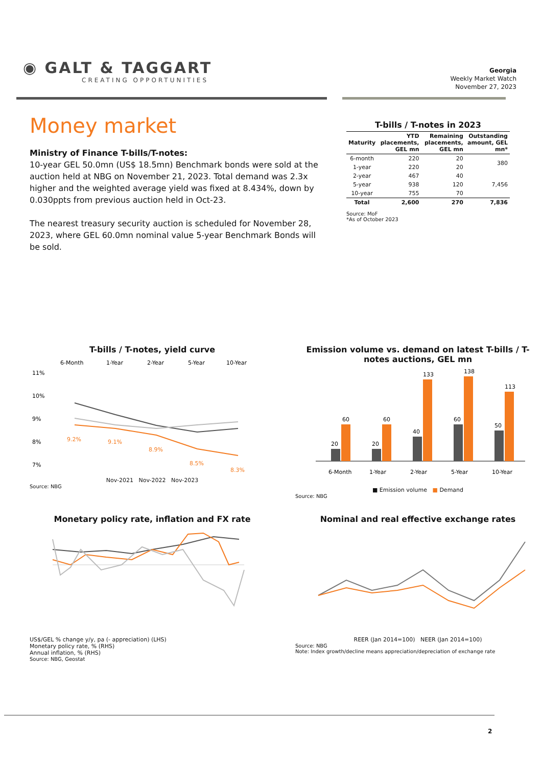◉ GALT & TAGGART
CREATING OPPORTUNITIES
Georgia
Weekly Market Watch
November 27, 2023
Money market
Ministry of Finance T-bills/T-notes:
10-year GEL 50.0mn (US$ 18.5mn) Benchmark bonds were sold at the auction held at NBG on November 21, 2023. Total demand was 2.3x higher and the weighted average yield was fixed at 8.434%, down by 0.030ppts from previous auction held in Oct-23.
The nearest treasury security auction is scheduled for November 28, 2023, where GEL 60.0mn nominal value 5-year Benchmark Bonds will be sold.
T-bills / T-notes in 2023
| Maturity | YTD placements, GEL mn | Remaining placements, GEL mn | Outstanding amount, GEL mn* |
| --- | --- | --- | --- |
| 6-month | 220 | 20 | 380 |
| 1-year | 220 | 20 | |
| 2-year | 467 | 40 | 7,456 |
| 5-year | 938 | 120 | |
| 10-year | 755 | 70 | |
| Total | 2,600 | 270 | 7,836 |
Source: MoF
*As of October 2023
T-bills / T-notes, yield curve
6-Month
1-Year
2-Year
5-Year
10-Year
11%
10%
9%
8%
7%
9.2%
9.1%
8.9%
8.5%
8.3%
Nov-2021 Nov-2022 Nov-2023
Source: NBG
Emission volume vs. demand on latest T-bills / T-notes auctions, GEL mn
20
60
20
60
40
133
60
138
50
113
6-Month
1-Year
2-Year
5-Year
10-Year
■ Emission volume ■ Demand
Source: NBG
Monetary policy rate, inflation and FX rate
US$/GEL % change y/y, pa (- appreciation) (LHS)
Monetary policy rate, % (RHS)
Annual inflation, % (RHS)
Source: NBG, Geostat
Nominal and real effective exchange rates
REER (Jan 2014=100) NEER (Jan 2014=100)
Source: NBG
Note: Index growth/decline means appreciation/depreciation of exchange rate
2